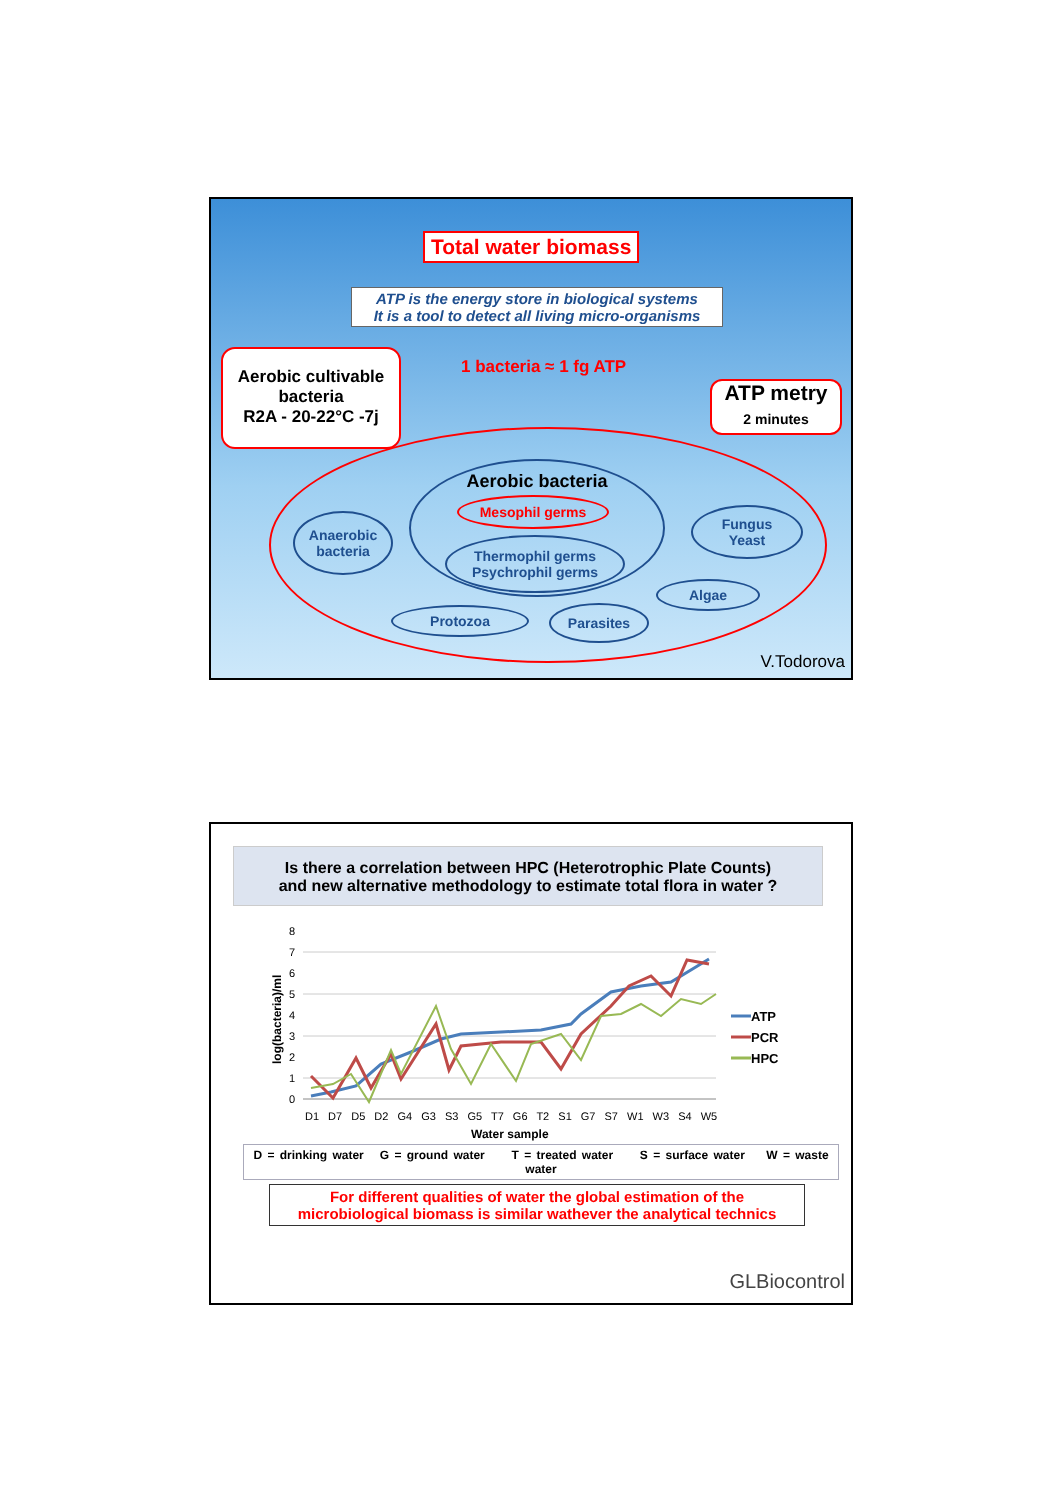Total water biomass
ATP is the energy store in biological systems
It is a tool to detect all living micro-organisms
1 bacteria ≈ 1 fg ATP
Aerobic cultivable bacteria
R2A - 20-22°C -7j
ATP metry
2 minutes
Aerobic bacteria
Mesophil germs
Thermophil germs
Psychrophil germs
Anaerobic
bacteria
Fungus
Yeast
Algae
Protozoa Parasites
V.Todorova
Is there a correlation between HPC (Heterotrophic Plate Counts)
and new alternative methodology to estimate total flora in water ?
log(bacteria)/ml
8
7
6
5
4
3
2
1
0
D1 D7 D5 D2 G4 G3 S3 G5 T7 G6 T2 S1 G7 S7 W1 W3 S4 W5
Water sample
ATP
PCR
HPC
D = drinking water G = ground water T = treated water S = surface water W = waste water
For different qualities of water the global estimation of the microbiological biomass is similar wathever the analytical technics
GLBiocontrol